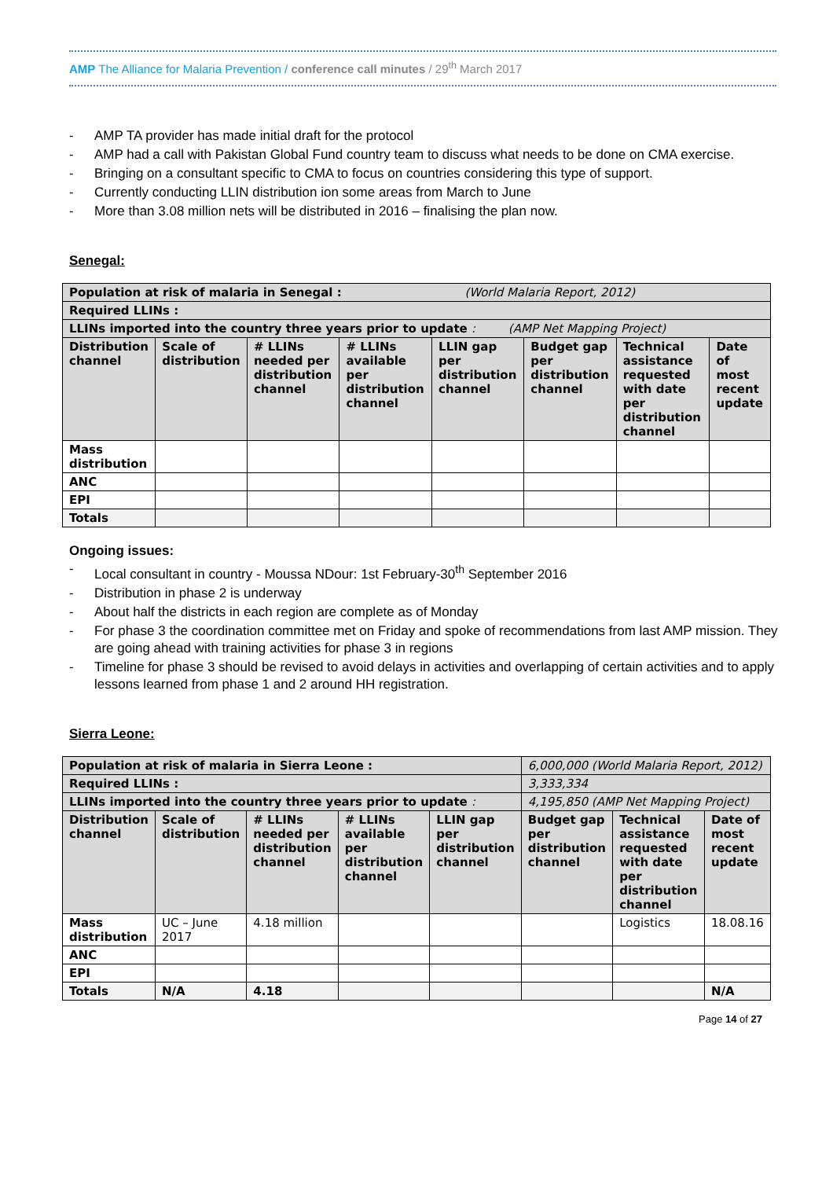AMP The Alliance for Malaria Prevention / conference call minutes / 29<sup>th</sup> March 2017
- AMP TA provider has made initial draft for the protocol
- AMP had a call with Pakistan Global Fund country team to discuss what needs to be done on CMA exercise.
- Bringing on a consultant specific to CMA to focus on countries considering this type of support.
- Currently conducting LLIN distribution ion some areas from March to June
- More than 3.08 million nets will be distributed in 2016 – finalising the plan now.
Senegal:
| Population at risk of malaria in Senegal : (World Malaria Report, 2012) | | | | | | | |
| Required LLINs : | | | | | | | |
| LLINs imported into the country three years prior to update : (AMP Net Mapping Project) | | | | | | | |
| Distribution channel | Scale of distribution | # LLINs needed per distribution channel | # LLINs available per distribution channel | LLIN gap per distribution channel | Budget gap per distribution channel | Technical assistance requested with date per distribution channel | Date of most recent update |
| Mass distribution | | | | | | | |
| ANC | | | | | | | |
| EPI | | | | | | | |
| Totals | | | | | | | |
Ongoing issues:
- Local consultant in country - Moussa NDour: 1st February-30<sup>th</sup> September 2016
- Distribution in phase 2 is underway
- About half the districts in each region are complete as of Monday
- For phase 3 the coordination committee met on Friday and spoke of recommendations from last AMP mission. They are going ahead with training activities for phase 3 in regions
- Timeline for phase 3 should be revised to avoid delays in activities and overlapping of certain activities and to apply lessons learned from phase 1 and 2 around HH registration.
Sierra Leone:
| Population at risk of malaria in Sierra Leone : | | | | | 6,000,000 (World Malaria Report, 2012) | | |
| Required LLINs : | | | | | 3,333,334 | | |
| LLINs imported into the country three years prior to update : | | | | | 4,195,850 (AMP Net Mapping Project) | | |
| Distribution channel | Scale of distribution | # LLINs needed per distribution channel | # LLINs available per distribution channel | LLIN gap per distribution channel | Budget gap per distribution channel | Technical assistance requested with date per distribution channel | Date of most recent update |
| Mass distribution | UC – June 2017 | 4.18 million | | | | Logistics | 18.08.16 |
| ANC | | | | | | | |
| EPI | | | | | | | |
| Totals | N/A | 4.18 | | | | | N/A |
Page 14 of 27